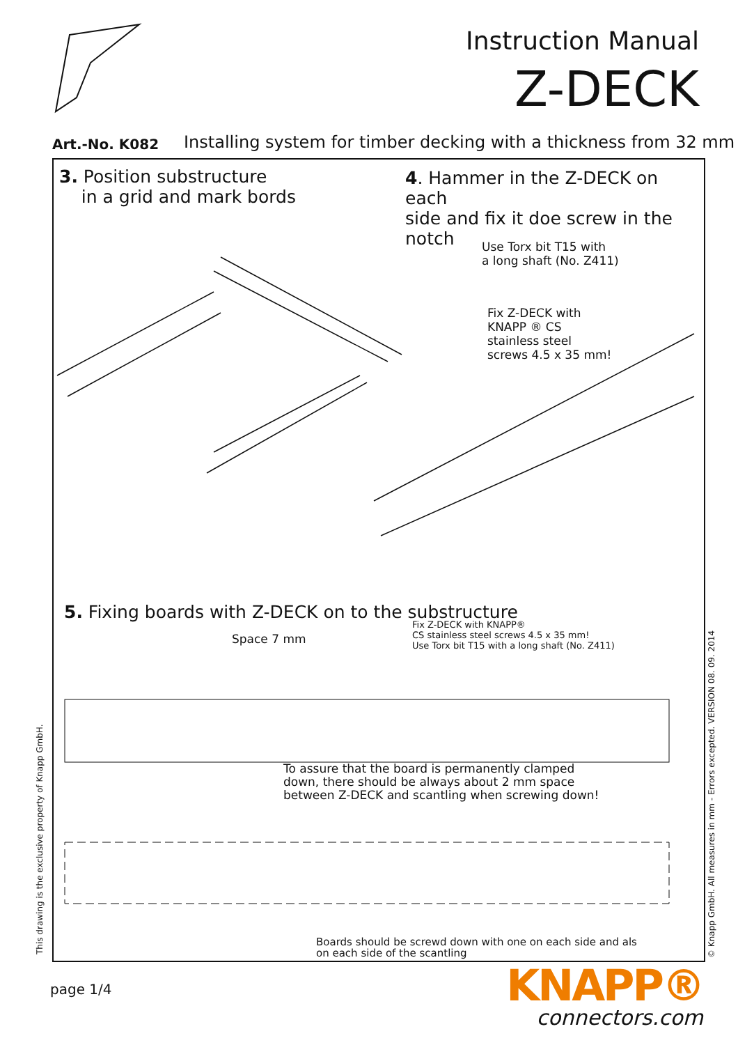Instruction Manual
Z-DECK
Art.-No. K082
Installing system for timber decking with a thickness from 32 mm
3. Position substructure
in a grid and mark bords
4. Hammer in the Z-DECK on each
side and fix it doe screw in the notch
Use Torx bit T15 with
a long shaft (No. Z411)
Fix Z-DECK with
KNAPP ® CS
stainless steel
screws 4.5 x 35 mm!
5. Fixing boards with Z-DECK on to the substructure
Fix Z-DECK with KNAPP®
CS stainless steel screws 4.5 x 35 mm!
Use Torx bit T15 with a long shaft (No. Z411)
Space 7 mm
To assure that the board is permanently clamped
down, there should be always about 2 mm space
between Z-DECK and scantling when screwing down!
Boards should be screwd down with one on each side and als
on each side of the scantling
This drawing is the exclusive property of Knapp GmbH. © Knapp GmbH. All measures in mm - Errors excepted. VERSION 08. 09. 2014
page 1/4
KNAPP®
connectors.com